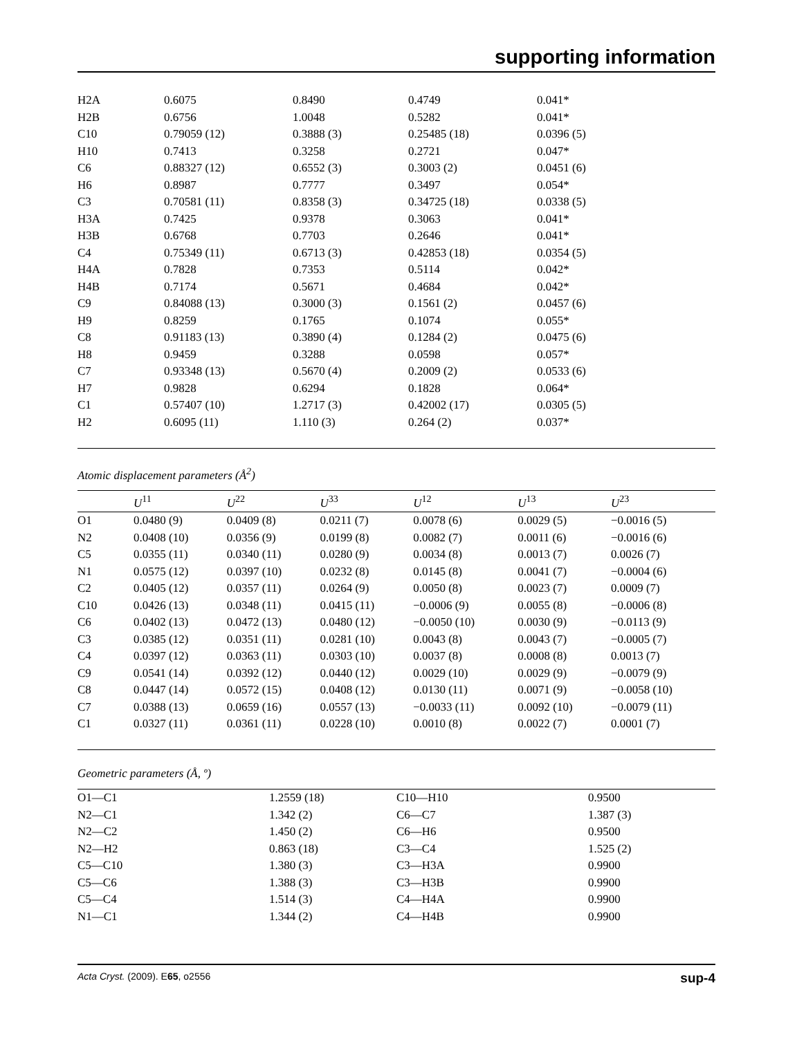supporting information
| H2A | 0.6075 | 0.8490 | 0.4749 | 0.041* |
| H2B | 0.6756 | 1.0048 | 0.5282 | 0.041* |
| C10 | 0.79059 (12) | 0.3888 (3) | 0.25485 (18) | 0.0396 (5) |
| H10 | 0.7413 | 0.3258 | 0.2721 | 0.047* |
| C6 | 0.88327 (12) | 0.6552 (3) | 0.3003 (2) | 0.0451 (6) |
| H6 | 0.8987 | 0.7777 | 0.3497 | 0.054* |
| C3 | 0.70581 (11) | 0.8358 (3) | 0.34725 (18) | 0.0338 (5) |
| H3A | 0.7425 | 0.9378 | 0.3063 | 0.041* |
| H3B | 0.6768 | 0.7703 | 0.2646 | 0.041* |
| C4 | 0.75349 (11) | 0.6713 (3) | 0.42853 (18) | 0.0354 (5) |
| H4A | 0.7828 | 0.7353 | 0.5114 | 0.042* |
| H4B | 0.7174 | 0.5671 | 0.4684 | 0.042* |
| C9 | 0.84088 (13) | 0.3000 (3) | 0.1561 (2) | 0.0457 (6) |
| H9 | 0.8259 | 0.1765 | 0.1074 | 0.055* |
| C8 | 0.91183 (13) | 0.3890 (4) | 0.1284 (2) | 0.0475 (6) |
| H8 | 0.9459 | 0.3288 | 0.0598 | 0.057* |
| C7 | 0.93348 (13) | 0.5670 (4) | 0.2009 (2) | 0.0533 (6) |
| H7 | 0.9828 | 0.6294 | 0.1828 | 0.064* |
| C1 | 0.57407 (10) | 1.2717 (3) | 0.42002 (17) | 0.0305 (5) |
| H2 | 0.6095 (11) | 1.110 (3) | 0.264 (2) | 0.037* |
Atomic displacement parameters (Å<sup>2</sup>)
| | U<sup>11</sup> | U<sup>22</sup> | U<sup>33</sup> | U<sup>12</sup> | U<sup>13</sup> | U<sup>23</sup> |
| --- | --- | --- | --- | --- | --- | --- |
| O1 | 0.0480 (9) | 0.0409 (8) | 0.0211 (7) | 0.0078 (6) | 0.0029 (5) | −0.0016 (5) |
| N2 | 0.0408 (10) | 0.0356 (9) | 0.0199 (8) | 0.0082 (7) | 0.0011 (6) | −0.0016 (6) |
| C5 | 0.0355 (11) | 0.0340 (11) | 0.0280 (9) | 0.0034 (8) | 0.0013 (7) | 0.0026 (7) |
| N1 | 0.0575 (12) | 0.0397 (10) | 0.0232 (8) | 0.0145 (8) | 0.0041 (7) | −0.0004 (6) |
| C2 | 0.0405 (12) | 0.0357 (11) | 0.0264 (9) | 0.0050 (8) | 0.0023 (7) | 0.0009 (7) |
| C10 | 0.0426 (13) | 0.0348 (11) | 0.0415 (11) | −0.0006 (9) | 0.0055 (8) | −0.0006 (8) |
| C6 | 0.0402 (13) | 0.0472 (13) | 0.0480 (12) | −0.0050 (10) | 0.0030 (9) | −0.0113 (9) |
| C3 | 0.0385 (12) | 0.0351 (11) | 0.0281 (10) | 0.0043 (8) | 0.0043 (7) | −0.0005 (7) |
| C4 | 0.0397 (12) | 0.0363 (11) | 0.0303 (10) | 0.0037 (8) | 0.0008 (8) | 0.0013 (7) |
| C9 | 0.0541 (14) | 0.0392 (12) | 0.0440 (12) | 0.0029 (10) | 0.0029 (9) | −0.0079 (9) |
| C8 | 0.0447 (14) | 0.0572 (15) | 0.0408 (12) | 0.0130 (11) | 0.0071 (9) | −0.0058 (10) |
| C7 | 0.0388 (13) | 0.0659 (16) | 0.0557 (13) | −0.0033 (11) | 0.0092 (10) | −0.0079 (11) |
| C1 | 0.0327 (11) | 0.0361 (11) | 0.0228 (10) | 0.0010 (8) | 0.0022 (7) | 0.0001 (7) |
Geometric parameters (Å, º)
| O1—C1 | 1.2559 (18) | C10—H10 | 0.9500 |
| N2—C1 | 1.342 (2) | C6—C7 | 1.387 (3) |
| N2—C2 | 1.450 (2) | C6—H6 | 0.9500 |
| N2—H2 | 0.863 (18) | C3—C4 | 1.525 (2) |
| C5—C10 | 1.380 (3) | C3—H3A | 0.9900 |
| C5—C6 | 1.388 (3) | C3—H3B | 0.9900 |
| C5—C4 | 1.514 (3) | C4—H4A | 0.9900 |
| N1—C1 | 1.344 (2) | C4—H4B | 0.9900 |
Acta Cryst. (2009). E65, o2556 sup-4